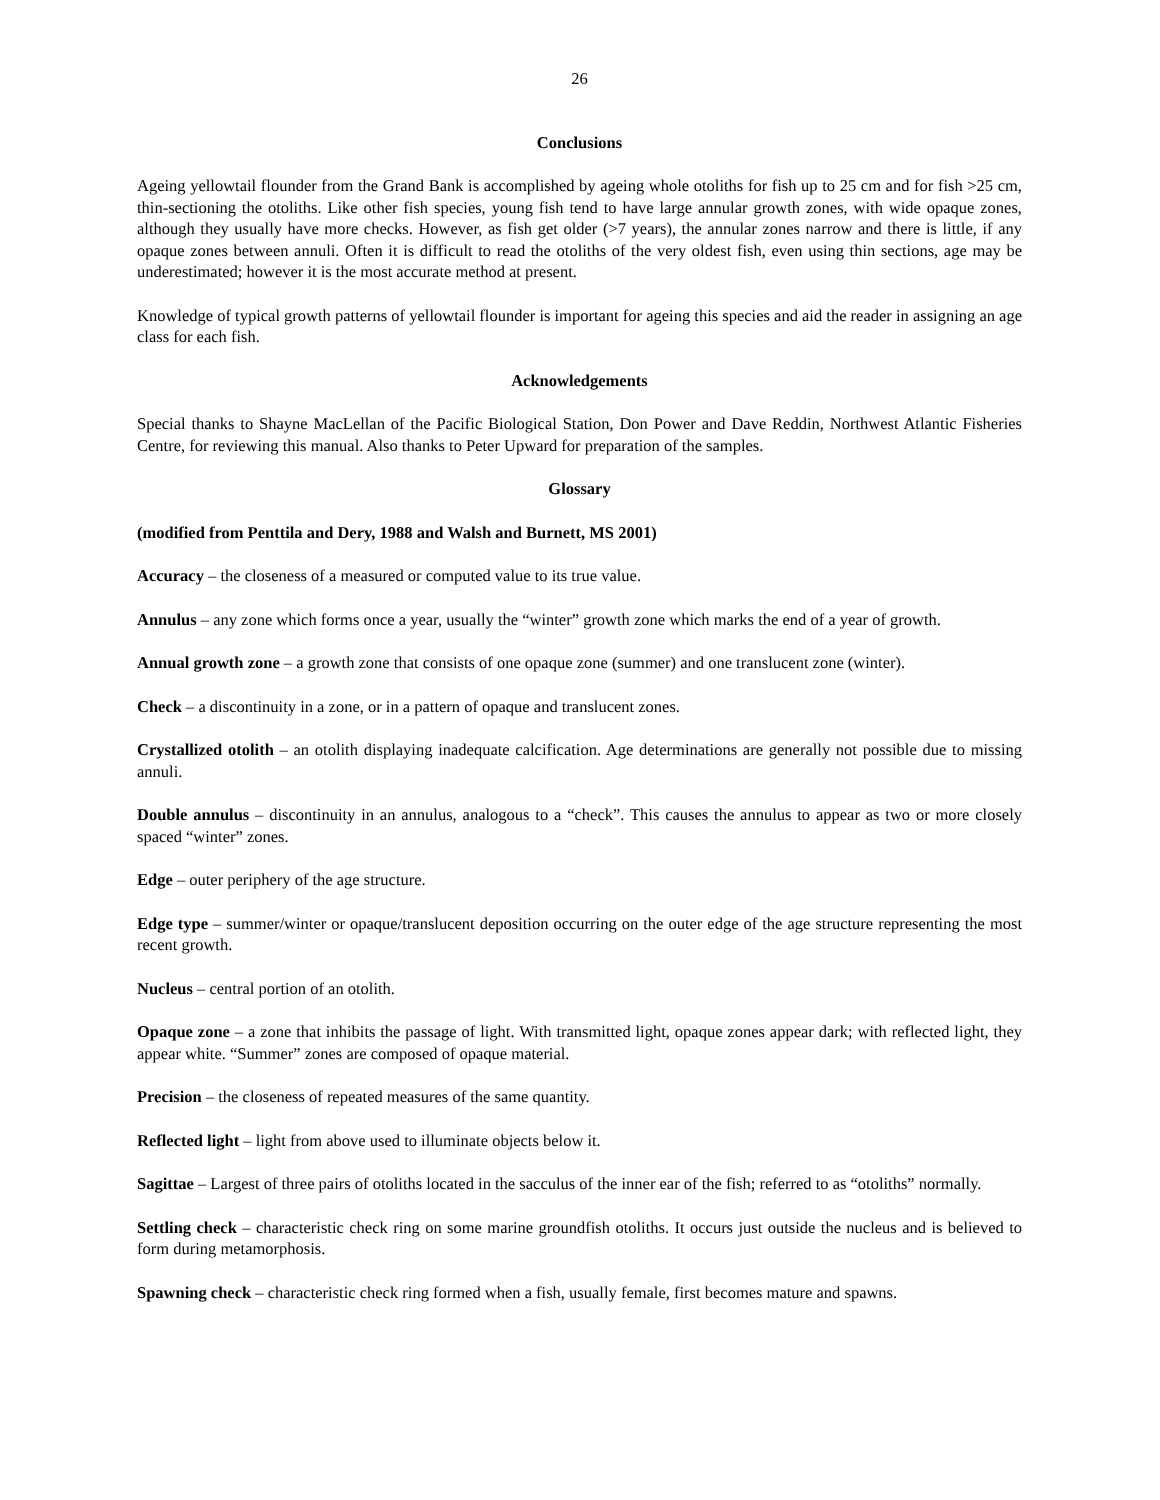26
Conclusions
Ageing yellowtail flounder from the Grand Bank is accomplished by ageing whole otoliths for fish up to 25 cm and for fish >25 cm, thin-sectioning the otoliths. Like other fish species, young fish tend to have large annular growth zones, with wide opaque zones, although they usually have more checks. However, as fish get older (>7 years), the annular zones narrow and there is little, if any opaque zones between annuli. Often it is difficult to read the otoliths of the very oldest fish, even using thin sections, age may be underestimated; however it is the most accurate method at present.
Knowledge of typical growth patterns of yellowtail flounder is important for ageing this species and aid the reader in assigning an age class for each fish.
Acknowledgements
Special thanks to Shayne MacLellan of the Pacific Biological Station, Don Power and Dave Reddin, Northwest Atlantic Fisheries Centre, for reviewing this manual. Also thanks to Peter Upward for preparation of the samples.
Glossary
(modified from Penttila and Dery, 1988 and Walsh and Burnett, MS 2001)
Accuracy – the closeness of a measured or computed value to its true value.
Annulus – any zone which forms once a year, usually the “winter” growth zone which marks the end of a year of growth.
Annual growth zone – a growth zone that consists of one opaque zone (summer) and one translucent zone (winter).
Check – a discontinuity in a zone, or in a pattern of opaque and translucent zones.
Crystallized otolith – an otolith displaying inadequate calcification. Age determinations are generally not possible due to missing annuli.
Double annulus – discontinuity in an annulus, analogous to a “check”. This causes the annulus to appear as two or more closely spaced “winter” zones.
Edge – outer periphery of the age structure.
Edge type – summer/winter or opaque/translucent deposition occurring on the outer edge of the age structure representing the most recent growth.
Nucleus – central portion of an otolith.
Opaque zone – a zone that inhibits the passage of light. With transmitted light, opaque zones appear dark; with reflected light, they appear white. “Summer” zones are composed of opaque material.
Precision – the closeness of repeated measures of the same quantity.
Reflected light – light from above used to illuminate objects below it.
Sagittae – Largest of three pairs of otoliths located in the sacculus of the inner ear of the fish; referred to as “otoliths” normally.
Settling check – characteristic check ring on some marine groundfish otoliths. It occurs just outside the nucleus and is believed to form during metamorphosis.
Spawning check – characteristic check ring formed when a fish, usually female, first becomes mature and spawns.